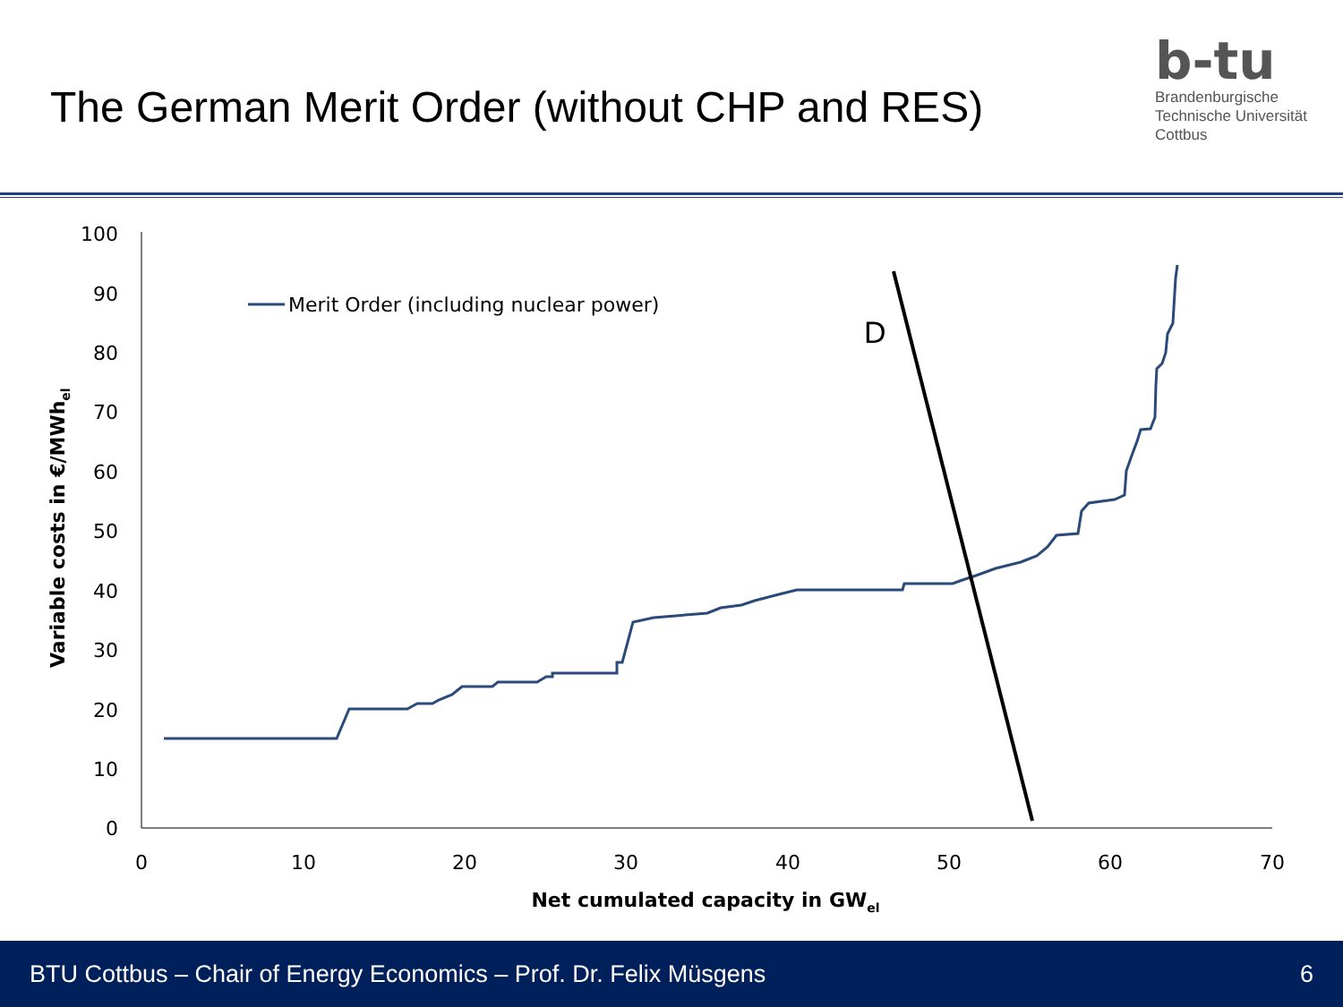The German Merit Order (without CHP and RES)
b-tu
Brandenburgische
Technische Universität
Cottbus
100
90
80
70
60
50
40
30
20
10
0
0
10
20
30
40
50
60
70
Net cumulated capacity in GWel
Variable costs in €/MWhel
Merit Order (including nuclear power)
D
BTU Cottbus – Chair of Energy Economics – Prof. Dr. Felix Müsgens 6